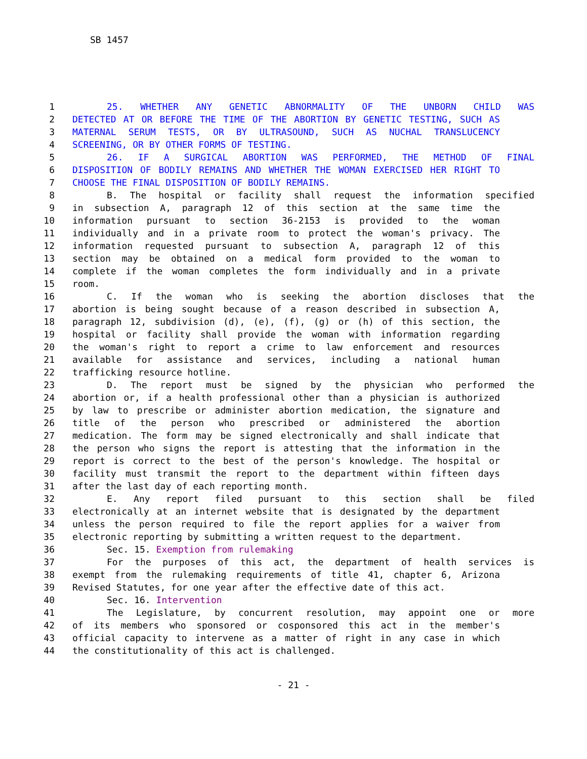SB 1457
1 25. WHETHER ANY GENETIC ABNORMALITY OF THE UNBORN CHILD WAS
2 DETECTED AT OR BEFORE THE TIME OF THE ABORTION BY GENETIC TESTING, SUCH AS
3 MATERNAL SERUM TESTS, OR BY ULTRASOUND, SUCH AS NUCHAL TRANSLUCENCY
4 SCREENING, OR BY OTHER FORMS OF TESTING.
5 26. IF A SURGICAL ABORTION WAS PERFORMED, THE METHOD OF FINAL
6 DISPOSITION OF BODILY REMAINS AND WHETHER THE WOMAN EXERCISED HER RIGHT TO
7 CHOOSE THE FINAL DISPOSITION OF BODILY REMAINS.
8 B. The hospital or facility shall request the information specified
9 in subsection A, paragraph 12 of this section at the same time the
10 information pursuant to section 36-2153 is provided to the woman
11 individually and in a private room to protect the woman's privacy. The
12 information requested pursuant to subsection A, paragraph 12 of this
13 section may be obtained on a medical form provided to the woman to
14 complete if the woman completes the form individually and in a private
15 room.
16 C. If the woman who is seeking the abortion discloses that the
17 abortion is being sought because of a reason described in subsection A,
18 paragraph 12, subdivision (d), (e), (f), (g) or (h) of this section, the
19 hospital or facility shall provide the woman with information regarding
20 the woman's right to report a crime to law enforcement and resources
21 available for assistance and services, including a national human
22 trafficking resource hotline.
23 D. The report must be signed by the physician who performed the
24 abortion or, if a health professional other than a physician is authorized
25 by law to prescribe or administer abortion medication, the signature and
26 title of the person who prescribed or administered the abortion
27 medication. The form may be signed electronically and shall indicate that
28 the person who signs the report is attesting that the information in the
29 report is correct to the best of the person's knowledge. The hospital or
30 facility must transmit the report to the department within fifteen days
31 after the last day of each reporting month.
32 E. Any report filed pursuant to this section shall be filed
33 electronically at an internet website that is designated by the department
34 unless the person required to file the report applies for a waiver from
35 electronic reporting by submitting a written request to the department.
36 Sec. 15. Exemption from rulemaking
37 For the purposes of this act, the department of health services is
38 exempt from the rulemaking requirements of title 41, chapter 6, Arizona
39 Revised Statutes, for one year after the effective date of this act.
40 Sec. 16. Intervention
41 The Legislature, by concurrent resolution, may appoint one or more
42 of its members who sponsored or cosponsored this act in the member's
43 official capacity to intervene as a matter of right in any case in which
44 the constitutionality of this act is challenged.
- 21 -